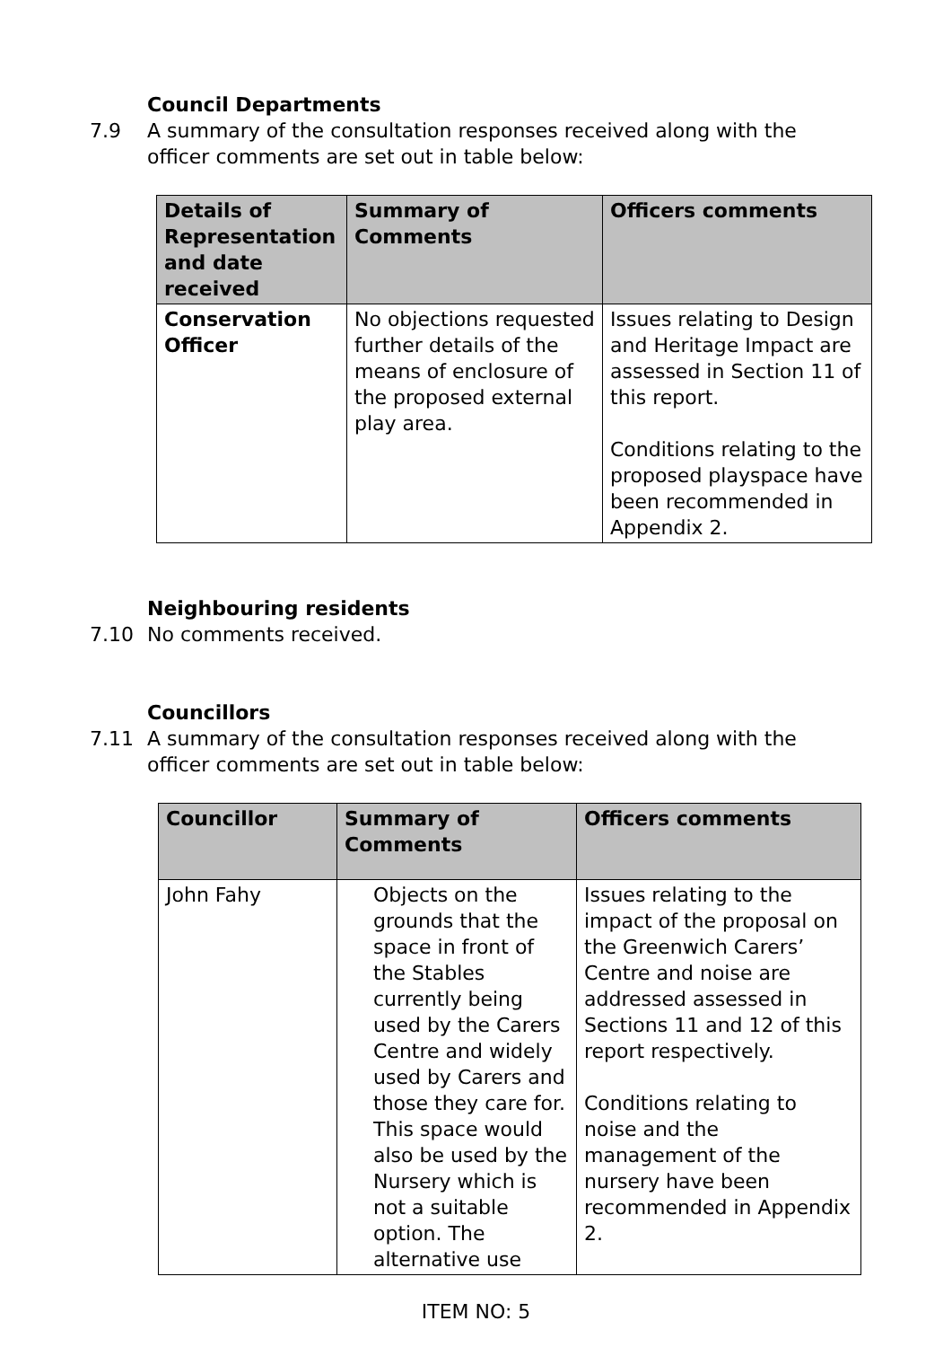Council Departments
7.9 A summary of the consultation responses received along with the officer comments are set out in table below:
| Details of Representation and date received | Summary of Comments | Officers comments |
| --- | --- | --- |
| Conservation Officer | No objections requested further details of the means of enclosure of the proposed external play area. | Issues relating to Design and Heritage Impact are assessed in Section 11 of this report. Conditions relating to the proposed playspace have been recommended in Appendix 2. |
Neighbouring residents
7.10 No comments received.
Councillors
7.11 A summary of the consultation responses received along with the officer comments are set out in table below:
| Councillor | Summary of Comments | Officers comments |
| --- | --- | --- |
| John Fahy | Objects on the grounds that the space in front of the Stables currently being used by the Carers Centre and widely used by Carers and those they care for. This space would also be used by the Nursery which is not a suitable option. The alternative use | Issues relating to the impact of the proposal on the Greenwich Carers’ Centre and noise are addressed assessed in Sections 11 and 12 of this report respectively. Conditions relating to noise and the management of the nursery have been recommended in Appendix 2. |
ITEM NO: 5